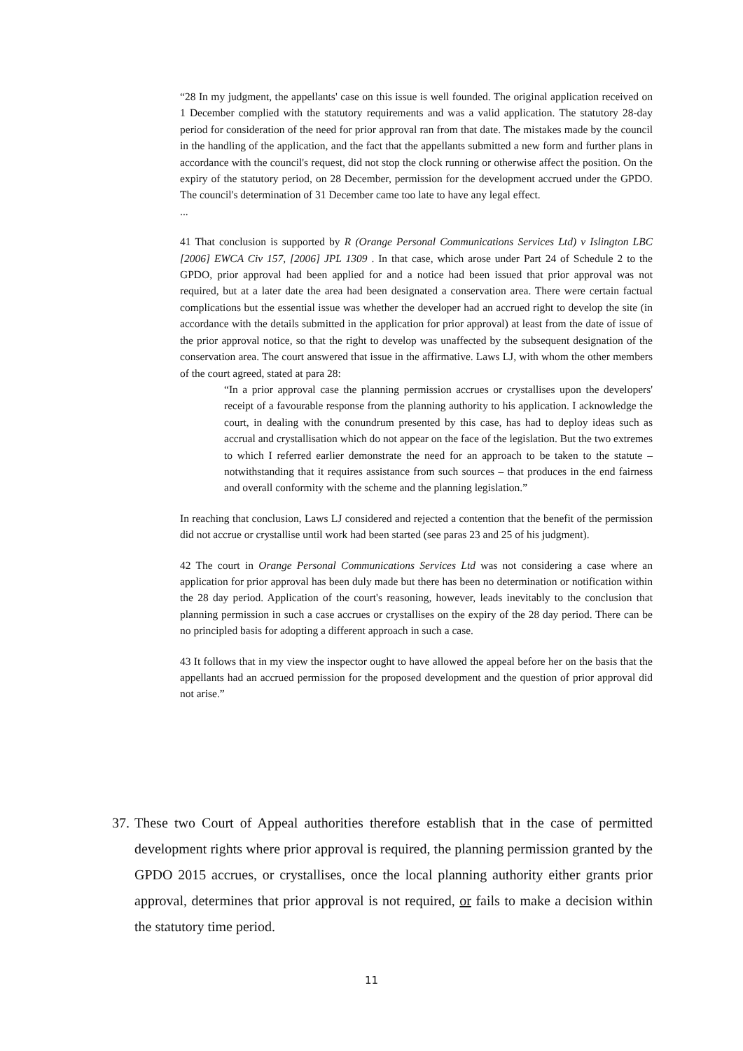“28 In my judgment, the appellants' case on this issue is well founded. The original application received on 1 December complied with the statutory requirements and was a valid application. The statutory 28-day period for consideration of the need for prior approval ran from that date. The mistakes made by the council in the handling of the application, and the fact that the appellants submitted a new form and further plans in accordance with the council's request, did not stop the clock running or otherwise affect the position. On the expiry of the statutory period, on 28 December, permission for the development accrued under the GPDO. The council's determination of 31 December came too late to have any legal effect.
...
41 That conclusion is supported by R (Orange Personal Communications Services Ltd) v Islington LBC [2006] EWCA Civ 157, [2006] JPL 1309 . In that case, which arose under Part 24 of Schedule 2 to the GPDO, prior approval had been applied for and a notice had been issued that prior approval was not required, but at a later date the area had been designated a conservation area. There were certain factual complications but the essential issue was whether the developer had an accrued right to develop the site (in accordance with the details submitted in the application for prior approval) at least from the date of issue of the prior approval notice, so that the right to develop was unaffected by the subsequent designation of the conservation area. The court answered that issue in the affirmative. Laws LJ, with whom the other members of the court agreed, stated at para 28:
“In a prior approval case the planning permission accrues or crystallises upon the developers' receipt of a favourable response from the planning authority to his application. I acknowledge the court, in dealing with the conundrum presented by this case, has had to deploy ideas such as accrual and crystallisation which do not appear on the face of the legislation. But the two extremes to which I referred earlier demonstrate the need for an approach to be taken to the statute – notwithstanding that it requires assistance from such sources – that produces in the end fairness and overall conformity with the scheme and the planning legislation.”
In reaching that conclusion, Laws LJ considered and rejected a contention that the benefit of the permission did not accrue or crystallise until work had been started (see paras 23 and 25 of his judgment).
42 The court in Orange Personal Communications Services Ltd was not considering a case where an application for prior approval has been duly made but there has been no determination or notification within the 28 day period. Application of the court's reasoning, however, leads inevitably to the conclusion that planning permission in such a case accrues or crystallises on the expiry of the 28 day period. There can be no principled basis for adopting a different approach in such a case.
43 It follows that in my view the inspector ought to have allowed the appeal before her on the basis that the appellants had an accrued permission for the proposed development and the question of prior approval did not arise.”
37. These two Court of Appeal authorities therefore establish that in the case of permitted development rights where prior approval is required, the planning permission granted by the GPDO 2015 accrues, or crystallises, once the local planning authority either grants prior approval, determines that prior approval is not required, or fails to make a decision within the statutory time period.
11